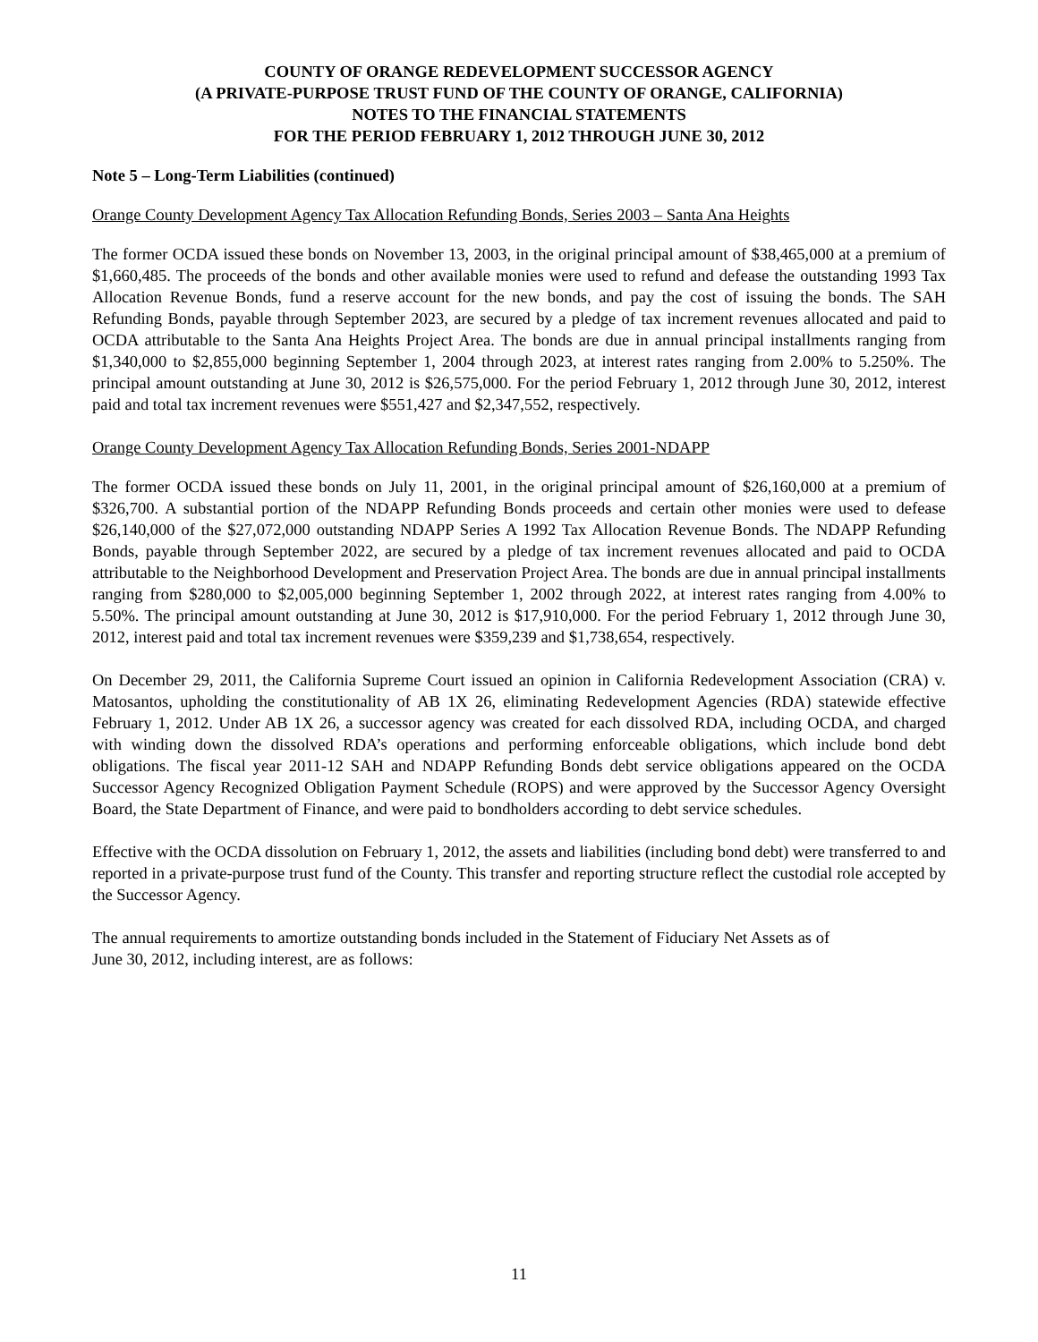COUNTY OF ORANGE REDEVELOPMENT SUCCESSOR AGENCY
(A PRIVATE-PURPOSE TRUST FUND OF THE COUNTY OF ORANGE, CALIFORNIA)
NOTES TO THE FINANCIAL STATEMENTS
FOR THE PERIOD FEBRUARY 1, 2012 THROUGH JUNE 30, 2012
Note 5 – Long-Term Liabilities (continued)
Orange County Development Agency Tax Allocation Refunding Bonds, Series 2003 – Santa Ana Heights
The former OCDA issued these bonds on November 13, 2003, in the original principal amount of $38,465,000 at a premium of $1,660,485. The proceeds of the bonds and other available monies were used to refund and defease the outstanding 1993 Tax Allocation Revenue Bonds, fund a reserve account for the new bonds, and pay the cost of issuing the bonds. The SAH Refunding Bonds, payable through September 2023, are secured by a pledge of tax increment revenues allocated and paid to OCDA attributable to the Santa Ana Heights Project Area. The bonds are due in annual principal installments ranging from $1,340,000 to $2,855,000 beginning September 1, 2004 through 2023, at interest rates ranging from 2.00% to 5.250%. The principal amount outstanding at June 30, 2012 is $26,575,000. For the period February 1, 2012 through June 30, 2012, interest paid and total tax increment revenues were $551,427 and $2,347,552, respectively.
Orange County Development Agency Tax Allocation Refunding Bonds, Series 2001-NDAPP
The former OCDA issued these bonds on July 11, 2001, in the original principal amount of $26,160,000 at a premium of $326,700. A substantial portion of the NDAPP Refunding Bonds proceeds and certain other monies were used to defease $26,140,000 of the $27,072,000 outstanding NDAPP Series A 1992 Tax Allocation Revenue Bonds. The NDAPP Refunding Bonds, payable through September 2022, are secured by a pledge of tax increment revenues allocated and paid to OCDA attributable to the Neighborhood Development and Preservation Project Area. The bonds are due in annual principal installments ranging from $280,000 to $2,005,000 beginning September 1, 2002 through 2022, at interest rates ranging from 4.00% to 5.50%. The principal amount outstanding at June 30, 2012 is $17,910,000. For the period February 1, 2012 through June 30, 2012, interest paid and total tax increment revenues were $359,239 and $1,738,654, respectively.
On December 29, 2011, the California Supreme Court issued an opinion in California Redevelopment Association (CRA) v. Matosantos, upholding the constitutionality of AB 1X 26, eliminating Redevelopment Agencies (RDA) statewide effective February 1, 2012. Under AB 1X 26, a successor agency was created for each dissolved RDA, including OCDA, and charged with winding down the dissolved RDA’s operations and performing enforceable obligations, which include bond debt obligations. The fiscal year 2011-12 SAH and NDAPP Refunding Bonds debt service obligations appeared on the OCDA Successor Agency Recognized Obligation Payment Schedule (ROPS) and were approved by the Successor Agency Oversight Board, the State Department of Finance, and were paid to bondholders according to debt service schedules.
Effective with the OCDA dissolution on February 1, 2012, the assets and liabilities (including bond debt) were transferred to and reported in a private-purpose trust fund of the County. This transfer and reporting structure reflect the custodial role accepted by the Successor Agency.
The annual requirements to amortize outstanding bonds included in the Statement of Fiduciary Net Assets as of
June 30, 2012, including interest, are as follows:
11